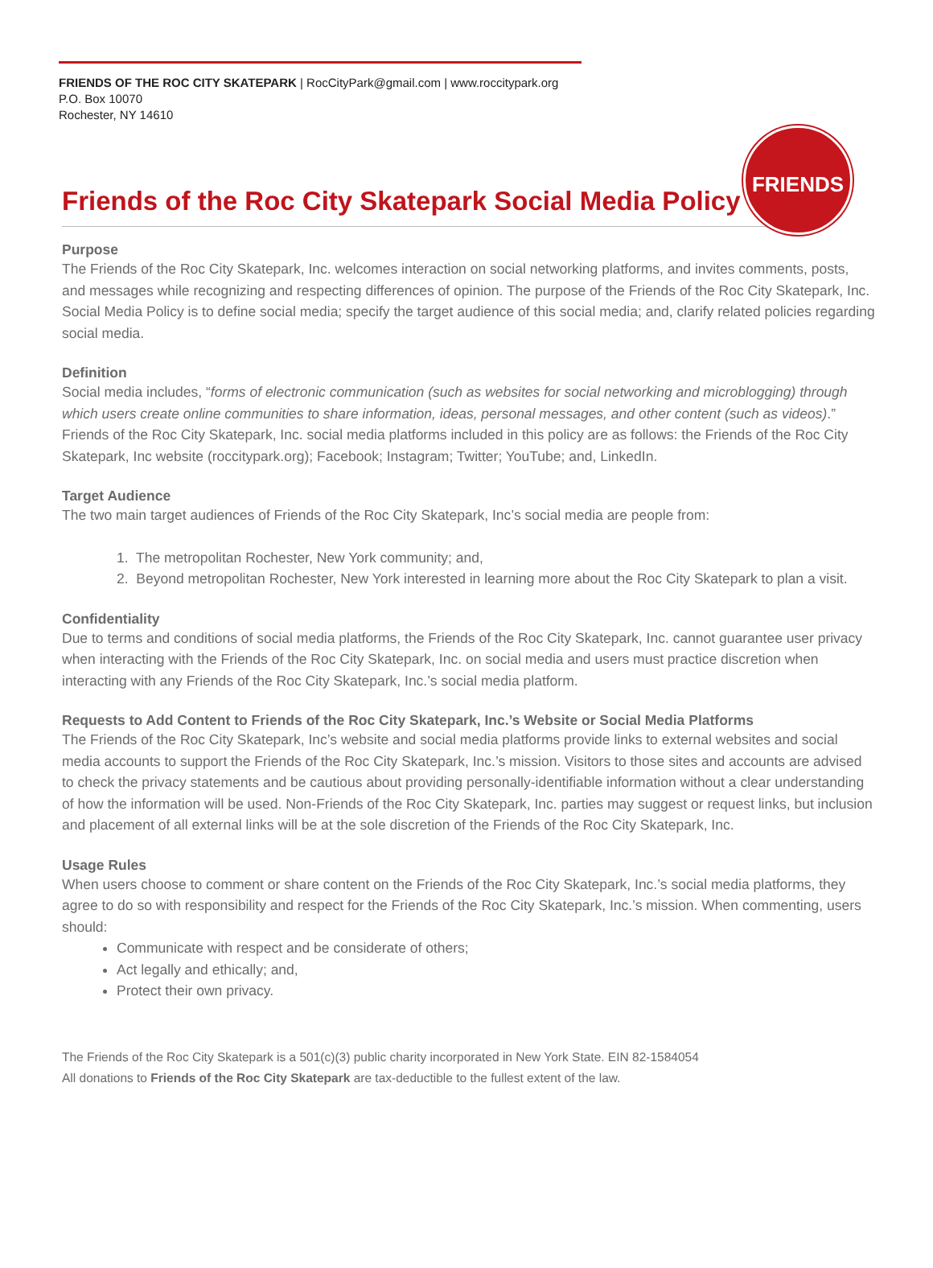FRIENDS OF THE ROC CITY SKATEPARK | RocCityPark@gmail.com | www.roccitypark.org
P.O. Box 10070
Rochester, NY 14610
FRIENDS
Friends of the Roc City Skatepark Social Media Policy
Purpose
The Friends of the Roc City Skatepark, Inc. welcomes interaction on social networking platforms, and invites comments, posts, and messages while recognizing and respecting differences of opinion. The purpose of the Friends of the Roc City Skatepark, Inc. Social Media Policy is to define social media; specify the target audience of this social media; and, clarify related policies regarding social media.
Definition
Social media includes, “forms of electronic communication (such as websites for social networking and microblogging) through which users create online communities to share information, ideas, personal messages, and other content (such as videos).” Friends of the Roc City Skatepark, Inc. social media platforms included in this policy are as follows: the Friends of the Roc City Skatepark, Inc website (roccitypark.org); Facebook; Instagram; Twitter; YouTube; and, LinkedIn.
Target Audience
The two main target audiences of Friends of the Roc City Skatepark, Inc’s social media are people from:
1. The metropolitan Rochester, New York community; and,
2. Beyond metropolitan Rochester, New York interested in learning more about the Roc City Skatepark to plan a visit.
Confidentiality
Due to terms and conditions of social media platforms, the Friends of the Roc City Skatepark, Inc. cannot guarantee user privacy when interacting with the Friends of the Roc City Skatepark, Inc. on social media and users must practice discretion when interacting with any Friends of the Roc City Skatepark, Inc.’s social media platform.
Requests to Add Content to Friends of the Roc City Skatepark, Inc.’s Website or Social Media Platforms
The Friends of the Roc City Skatepark, Inc’s website and social media platforms provide links to external websites and social media accounts to support the Friends of the Roc City Skatepark, Inc.’s mission. Visitors to those sites and accounts are advised to check the privacy statements and be cautious about providing personally-identifiable information without a clear understanding of how the information will be used. Non-Friends of the Roc City Skatepark, Inc. parties may suggest or request links, but inclusion and placement of all external links will be at the sole discretion of the Friends of the Roc City Skatepark, Inc.
Usage Rules
When users choose to comment or share content on the Friends of the Roc City Skatepark, Inc.’s social media platforms, they agree to do so with responsibility and respect for the Friends of the Roc City Skatepark, Inc.’s mission. When commenting, users should:
Communicate with respect and be considerate of others;
Act legally and ethically; and,
Protect their own privacy.
The Friends of the Roc City Skatepark is a 501(c)(3) public charity incorporated in New York State. EIN 82-1584054
All donations to Friends of the Roc City Skatepark are tax-deductible to the fullest extent of the law.